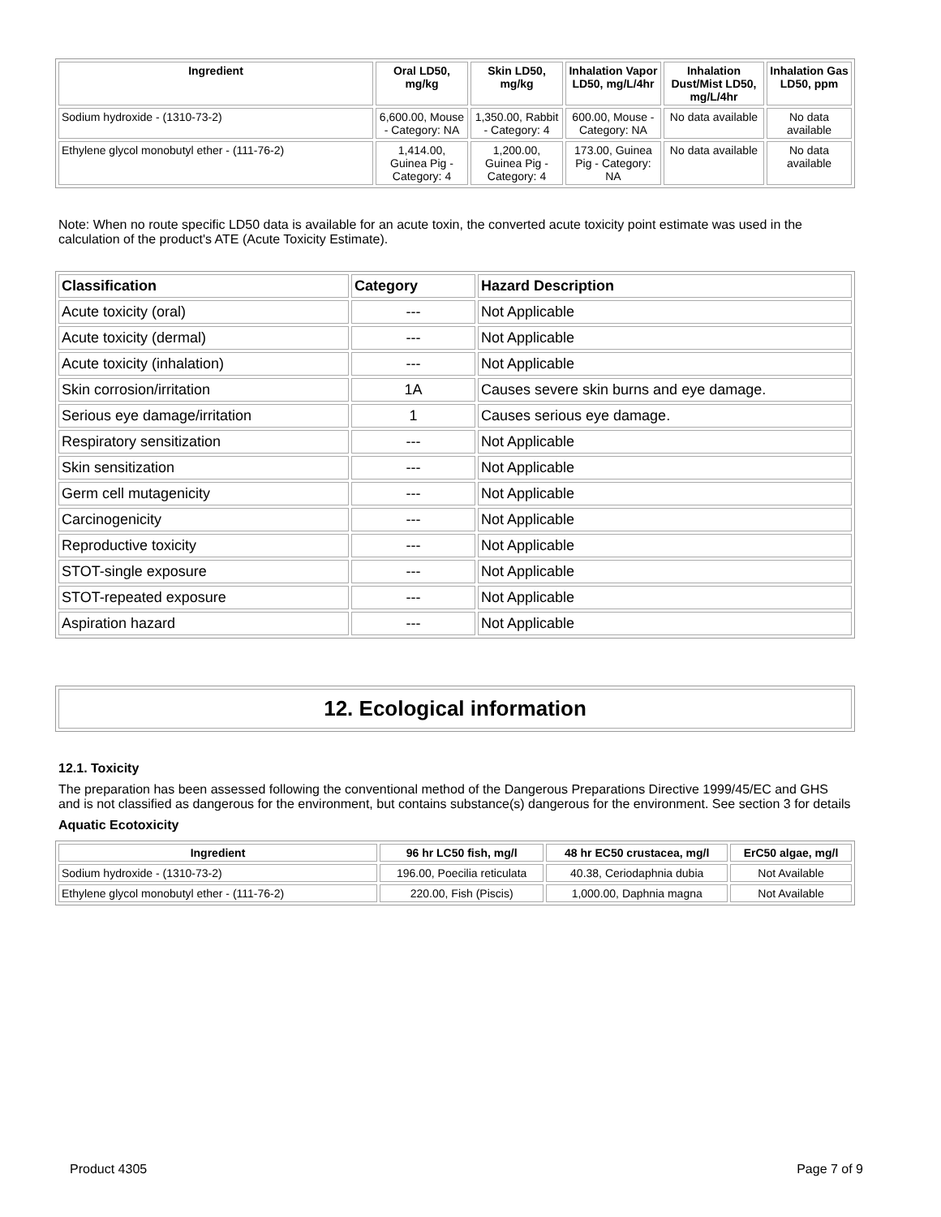| Ingredient | Oral LD50, mg/kg | Skin LD50, mg/kg | Inhalation Vapor LD50, mg/L/4hr | Inhalation Dust/Mist LD50, mg/L/4hr | Inhalation Gas LD50, ppm |
| --- | --- | --- | --- | --- | --- |
| Sodium hydroxide - (1310-73-2) | 6,600.00, Mouse - Category: NA | 1,350.00, Rabbit - Category: 4 | 600.00, Mouse - Category: NA | No data available | No data available |
| Ethylene glycol monobutyl ether - (111-76-2) | 1,414.00, Guinea Pig - Category: 4 | 1,200.00, Guinea Pig - Category: 4 | 173.00, Guinea Pig - Category: NA | No data available | No data available |
Note: When no route specific LD50 data is available for an acute toxin, the converted acute toxicity point estimate was used in the calculation of the product's ATE (Acute Toxicity Estimate).
| Classification | Category | Hazard Description |
| --- | --- | --- |
| Acute toxicity (oral) | --- | Not Applicable |
| Acute toxicity (dermal) | --- | Not Applicable |
| Acute toxicity (inhalation) | --- | Not Applicable |
| Skin corrosion/irritation | 1A | Causes severe skin burns and eye damage. |
| Serious eye damage/irritation | 1 | Causes serious eye damage. |
| Respiratory sensitization | --- | Not Applicable |
| Skin sensitization | --- | Not Applicable |
| Germ cell mutagenicity | --- | Not Applicable |
| Carcinogenicity | --- | Not Applicable |
| Reproductive toxicity | --- | Not Applicable |
| STOT-single exposure | --- | Not Applicable |
| STOT-repeated exposure | --- | Not Applicable |
| Aspiration hazard | --- | Not Applicable |
12. Ecological information
12.1. Toxicity
The preparation has been assessed following the conventional method of the Dangerous Preparations Directive 1999/45/EC and GHS and is not classified as dangerous for the environment, but contains substance(s) dangerous for the environment. See section 3 for details
Aquatic Ecotoxicity
| Ingredient | 96 hr LC50 fish, mg/l | 48 hr EC50 crustacea, mg/l | ErC50 algae, mg/l |
| --- | --- | --- | --- |
| Sodium hydroxide - (1310-73-2) | 196.00, Poecilia reticulata | 40.38, Ceriodaphnia dubia | Not Available |
| Ethylene glycol monobutyl ether - (111-76-2) | 220.00, Fish (Piscis) | 1,000.00, Daphnia magna | Not Available |
Product 4305 Page 7 of 9